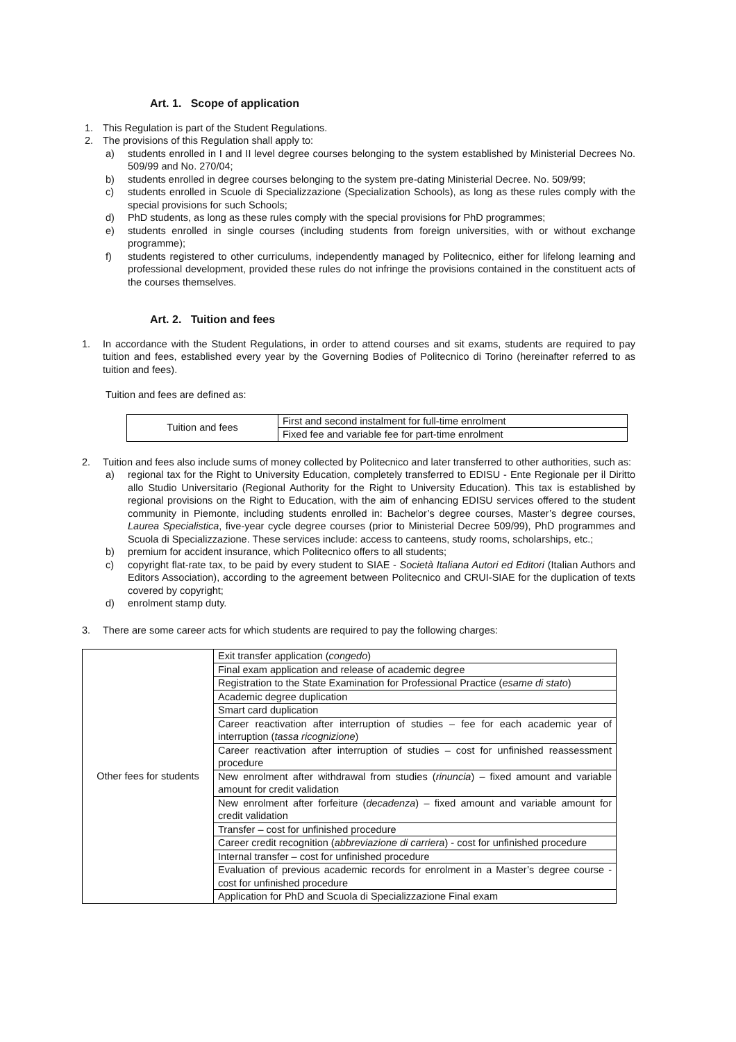Art. 1. Scope of application
1. This Regulation is part of the Student Regulations.
2. The provisions of this Regulation shall apply to:
a) students enrolled in I and II level degree courses belonging to the system established by Ministerial Decrees No. 509/99 and No. 270/04;
b) students enrolled in degree courses belonging to the system pre-dating Ministerial Decree. No. 509/99;
c) students enrolled in Scuole di Specializzazione (Specialization Schools), as long as these rules comply with the special provisions for such Schools;
d) PhD students, as long as these rules comply with the special provisions for PhD programmes;
e) students enrolled in single courses (including students from foreign universities, with or without exchange programme);
f) students registered to other curriculums, independently managed by Politecnico, either for lifelong learning and professional development, provided these rules do not infringe the provisions contained in the constituent acts of the courses themselves.
Art. 2. Tuition and fees
1. In accordance with the Student Regulations, in order to attend courses and sit exams, students are required to pay tuition and fees, established every year by the Governing Bodies of Politecnico di Torino (hereinafter referred to as tuition and fees).
Tuition and fees are defined as:
| Tuition and fees | First and second instalment for full-time enrolment |
| | Fixed fee and variable fee for part-time enrolment |
2. Tuition and fees also include sums of money collected by Politecnico and later transferred to other authorities, such as:
a) regional tax for the Right to University Education, completely transferred to EDISU - Ente Regionale per il Diritto allo Studio Universitario (Regional Authority for the Right to University Education). This tax is established by regional provisions on the Right to Education, with the aim of enhancing EDISU services offered to the student community in Piemonte, including students enrolled in: Bachelor’s degree courses, Master’s degree courses, Laurea Specialistica, five-year cycle degree courses (prior to Ministerial Decree 509/99), PhD programmes and Scuola di Specializzazione. These services include: access to canteens, study rooms, scholarships, etc.;
b) premium for accident insurance, which Politecnico offers to all students;
c) copyright flat-rate tax, to be paid by every student to SIAE - Società Italiana Autori ed Editori (Italian Authors and Editors Association), according to the agreement between Politecnico and CRUI-SIAE for the duplication of texts covered by copyright;
d) enrolment stamp duty.
3. There are some career acts for which students are required to pay the following charges:
| Other fees for students | Exit transfer application ( congedo ) |
| | Final exam application and release of academic degree |
| | Registration to the State Examination for Professional Practice ( esame di stato ) |
| | Academic degree duplication |
| | Smart card duplication |
| | Career reactivation after interruption of studies – fee for each academic year of interruption ( tassa ricognizione ) |
| | Career reactivation after interruption of studies – cost for unfinished reassessment procedure |
| | New enrolment after withdrawal from studies ( rinuncia ) – fixed amount and variable amount for credit validation |
| | New enrolment after forfeiture ( decadenza ) – fixed amount and variable amount for credit validation |
| | Transfer – cost for unfinished procedure |
| | Career credit recognition ( abbreviazione di carriera ) - cost for unfinished procedure |
| | Internal transfer – cost for unfinished procedure |
| | Evaluation of previous academic records for enrolment in a Master’s degree course - cost for unfinished procedure |
| | Application for PhD and Scuola di Specializzazione Final exam |